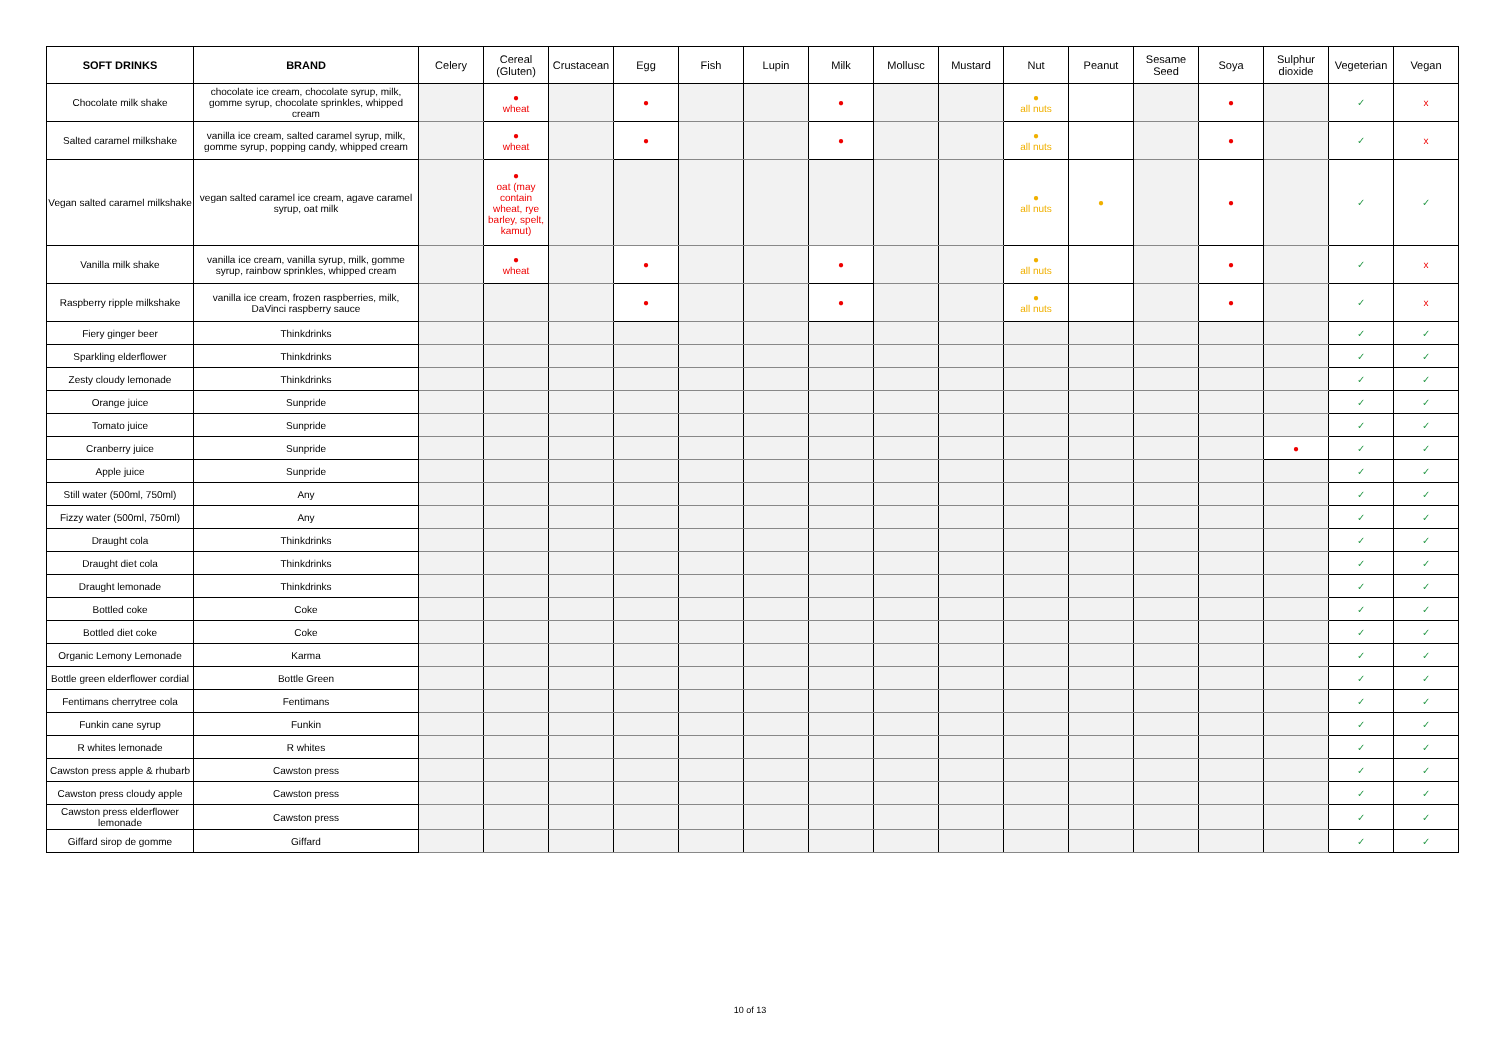| SOFT DRINKS | BRAND | Celery | Cereal (Gluten) | Crustacean | Egg | Fish | Lupin | Milk | Mollusc | Mustard | Nut | Peanut | Sesame Seed | Soya | Sulphur dioxide | Vegeterian | Vegan |
| --- | --- | --- | --- | --- | --- | --- | --- | --- | --- | --- | --- | --- | --- | --- | --- | --- | --- |
| Chocolate milk shake | chocolate ice cream, chocolate syrup, milk, gomme syrup, chocolate sprinkles, whipped cream | | ● wheat | | ● | | | ● | | | ● all nuts | | | ● | | ✓ | x |
| Salted caramel milkshake | vanilla ice cream, salted caramel syrup, milk, gomme syrup, popping candy, whipped cream | | ● wheat | | ● | | | ● | | | ● all nuts | | | ● | | ✓ | x |
| Vegan salted caramel milkshake | vegan salted caramel ice cream, agave caramel syrup, oat milk | | ● oat (may contain wheat, rye barley, spelt, kamut) | | | | | | | | ● all nuts | ● | | ● | | ✓ | ✓ |
| Vanilla milk shake | vanilla ice cream, vanilla syrup, milk, gomme syrup, rainbow sprinkles, whipped cream | | ● wheat | | ● | | | ● | | | ● all nuts | | | ● | | ✓ | x |
| Raspberry ripple milkshake | vanilla ice cream, frozen raspberries, milk, DaVinci raspberry sauce | | | | ● | | | ● | | | ● all nuts | | | ● | | ✓ | x |
| Fiery ginger beer | Thinkdrinks | | | | | | | | | | | | | | | ✓ | ✓ |
| Sparkling elderflower | Thinkdrinks | | | | | | | | | | | | | | | ✓ | ✓ |
| Zesty cloudy lemonade | Thinkdrinks | | | | | | | | | | | | | | | ✓ | ✓ |
| Orange juice | Sunpride | | | | | | | | | | | | | | | ✓ | ✓ |
| Tomato juice | Sunpride | | | | | | | | | | | | | | | ✓ | ✓ |
| Cranberry juice | Sunpride | | | | | | | | | | | | | | ● | ✓ | ✓ |
| Apple juice | Sunpride | | | | | | | | | | | | | | | ✓ | ✓ |
| Still water (500ml, 750ml) | Any | | | | | | | | | | | | | | | ✓ | ✓ |
| Fizzy water (500ml, 750ml) | Any | | | | | | | | | | | | | | | ✓ | ✓ |
| Draught cola | Thinkdrinks | | | | | | | | | | | | | | | ✓ | ✓ |
| Draught diet cola | Thinkdrinks | | | | | | | | | | | | | | | ✓ | ✓ |
| Draught lemonade | Thinkdrinks | | | | | | | | | | | | | | | ✓ | ✓ |
| Bottled coke | Coke | | | | | | | | | | | | | | | ✓ | ✓ |
| Bottled diet coke | Coke | | | | | | | | | | | | | | | ✓ | ✓ |
| Organic Lemony Lemonade | Karma | | | | | | | | | | | | | | | ✓ | ✓ |
| Bottle green elderflower cordial | Bottle Green | | | | | | | | | | | | | | | ✓ | ✓ |
| Fentimans cherrytree cola | Fentimans | | | | | | | | | | | | | | | ✓ | ✓ |
| Funkin cane syrup | Funkin | | | | | | | | | | | | | | | ✓ | ✓ |
| R whites lemonade | R whites | | | | | | | | | | | | | | | ✓ | ✓ |
| Cawston press apple & rhubarb | Cawston press | | | | | | | | | | | | | | | ✓ | ✓ |
| Cawston press cloudy apple | Cawston press | | | | | | | | | | | | | | | ✓ | ✓ |
| Cawston press elderflower lemonade | Cawston press | | | | | | | | | | | | | | | ✓ | ✓ |
| Giffard sirop de gomme | Giffard | | | | | | | | | | | | | | | ✓ | ✓ |
10 of 13